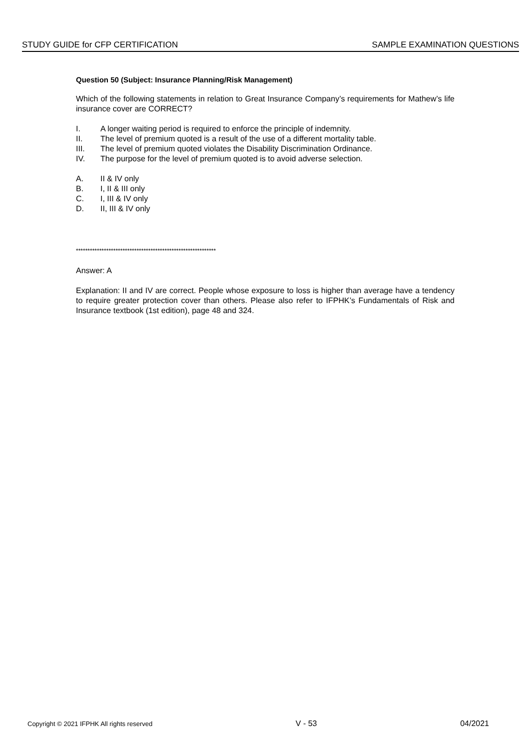STUDY GUIDE for CFP CERTIFICATION SAMPLE EXAMINATION QUESTIONS
Question 50 (Subject: Insurance Planning/Risk Management)
Which of the following statements in relation to Great Insurance Company’s requirements for Mathew’s life insurance cover are CORRECT?
I. A longer waiting period is required to enforce the principle of indemnity.
II. The level of premium quoted is a result of the use of a different mortality table.
III. The level of premium quoted violates the Disability Discrimination Ordinance.
IV. The purpose for the level of premium quoted is to avoid adverse selection.
A. II & IV only
B. I, II & III only
C. I, III & IV only
D. II, III & IV only
************************************************************
Answer: A
Explanation: II and IV are correct. People whose exposure to loss is higher than average have a tendency to require greater protection cover than others. Please also refer to IFPHK’s Fundamentals of Risk and Insurance textbook (1st edition), page 48 and 324.
Copyright © 2021 IFPHK All rights reserved V - 53 04/2021